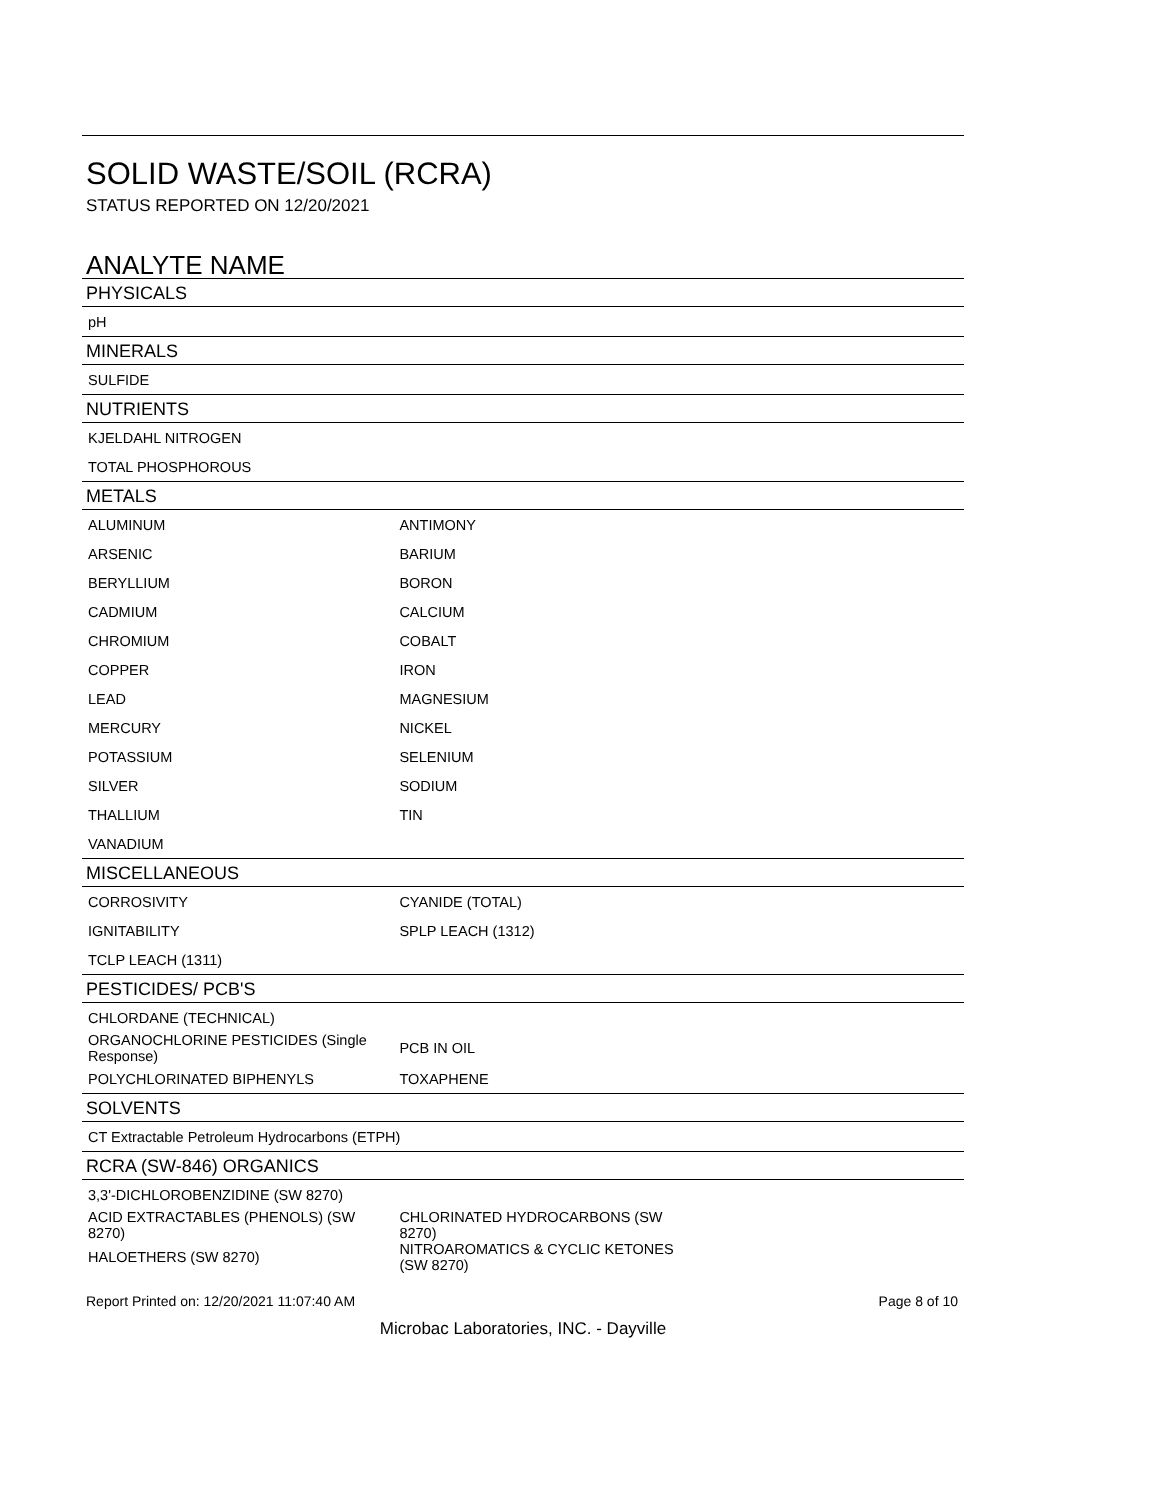SOLID WASTE/SOIL (RCRA)
STATUS REPORTED ON 12/20/2021
ANALYTE NAME
| PHYSICALS | | |
| --- | --- | --- |
| pH | | |
| MINERALS | | |
| SULFIDE | | |
| NUTRIENTS | | |
| KJELDAHL NITROGEN | | |
| TOTAL PHOSPHOROUS | | |
| METALS | | |
| ALUMINUM | ANTIMONY | |
| ARSENIC | BARIUM | |
| BERYLLIUM | BORON | |
| CADMIUM | CALCIUM | |
| CHROMIUM | COBALT | |
| COPPER | IRON | |
| LEAD | MAGNESIUM | |
| MERCURY | NICKEL | |
| POTASSIUM | SELENIUM | |
| SILVER | SODIUM | |
| THALLIUM | TIN | |
| VANADIUM | | |
| MISCELLANEOUS | | |
| CORROSIVITY | CYANIDE (TOTAL) | |
| IGNITABILITY | SPLP LEACH (1312) | |
| TCLP LEACH (1311) | | |
| PESTICIDES/ PCB'S | | |
| CHLORDANE (TECHNICAL) | | |
| ORGANOCHLORINE PESTICIDES (Single Response) | PCB IN OIL | |
| POLYCHLORINATED BIPHENYLS | TOXAPHENE | |
| SOLVENTS | | |
| CT Extractable Petroleum Hydrocarbons (ETPH) | | |
| RCRA (SW-846) ORGANICS | | |
| 3,3'-DICHLOROBENZIDINE (SW 8270) | | |
| ACID EXTRACTABLES (PHENOLS) (SW 8270) | CHLORINATED HYDROCARBONS (SW 8270) | |
| HALOETHERS (SW 8270) | NITROAROMATICS & CYCLIC KETONES (SW 8270) | |
Report Printed on: 12/20/2021 11:07:40 AM Page 8 of 10
Microbac Laboratories, INC. - Dayville